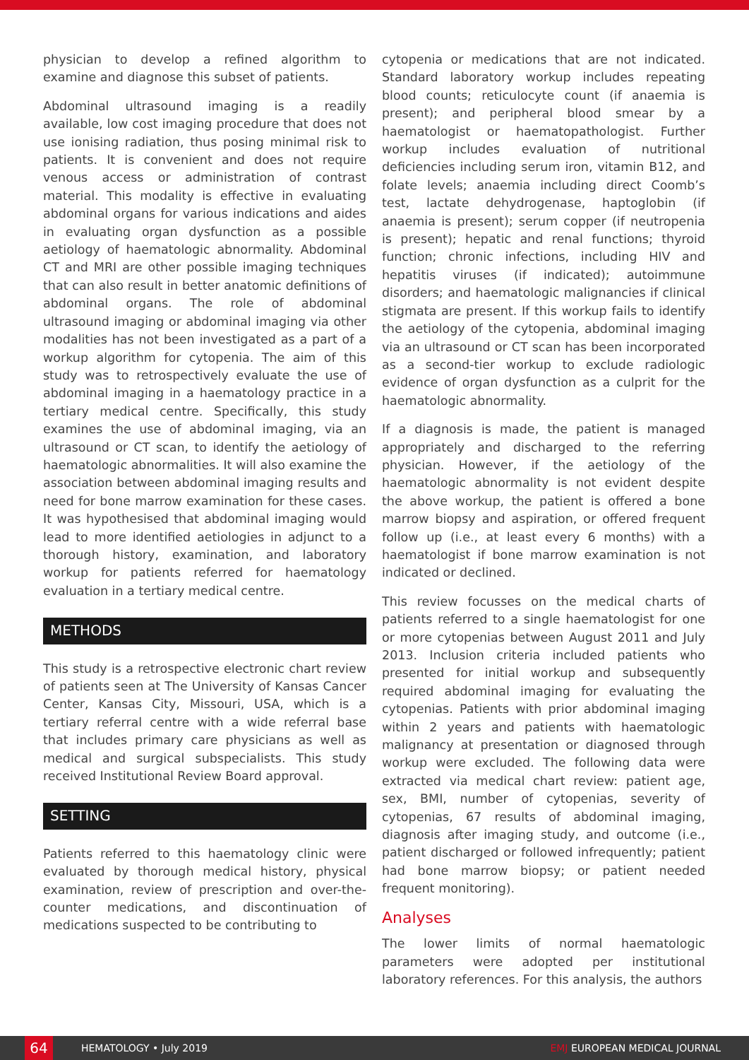physician to develop a refined algorithm to examine and diagnose this subset of patients.
Abdominal ultrasound imaging is a readily available, low cost imaging procedure that does not use ionising radiation, thus posing minimal risk to patients. It is convenient and does not require venous access or administration of contrast material. This modality is effective in evaluating abdominal organs for various indications and aides in evaluating organ dysfunction as a possible aetiology of haematologic abnormality. Abdominal CT and MRI are other possible imaging techniques that can also result in better anatomic definitions of abdominal organs. The role of abdominal ultrasound imaging or abdominal imaging via other modalities has not been investigated as a part of a workup algorithm for cytopenia. The aim of this study was to retrospectively evaluate the use of abdominal imaging in a haematology practice in a tertiary medical centre. Specifically, this study examines the use of abdominal imaging, via an ultrasound or CT scan, to identify the aetiology of haematologic abnormalities. It will also examine the association between abdominal imaging results and need for bone marrow examination for these cases. It was hypothesised that abdominal imaging would lead to more identified aetiologies in adjunct to a thorough history, examination, and laboratory workup for patients referred for haematology evaluation in a tertiary medical centre.
METHODS
This study is a retrospective electronic chart review of patients seen at The University of Kansas Cancer Center, Kansas City, Missouri, USA, which is a tertiary referral centre with a wide referral base that includes primary care physicians as well as medical and surgical subspecialists. This study received Institutional Review Board approval.
SETTING
Patients referred to this haematology clinic were evaluated by thorough medical history, physical examination, review of prescription and over-the-counter medications, and discontinuation of medications suspected to be contributing to
cytopenia or medications that are not indicated. Standard laboratory workup includes repeating blood counts; reticulocyte count (if anaemia is present); and peripheral blood smear by a haematologist or haematopathologist. Further workup includes evaluation of nutritional deficiencies including serum iron, vitamin B12, and folate levels; anaemia including direct Coomb’s test, lactate dehydrogenase, haptoglobin (if anaemia is present); serum copper (if neutropenia is present); hepatic and renal functions; thyroid function; chronic infections, including HIV and hepatitis viruses (if indicated); autoimmune disorders; and haematologic malignancies if clinical stigmata are present. If this workup fails to identify the aetiology of the cytopenia, abdominal imaging via an ultrasound or CT scan has been incorporated as a second-tier workup to exclude radiologic evidence of organ dysfunction as a culprit for the haematologic abnormality.
If a diagnosis is made, the patient is managed appropriately and discharged to the referring physician. However, if the aetiology of the haematologic abnormality is not evident despite the above workup, the patient is offered a bone marrow biopsy and aspiration, or offered frequent follow up (i.e., at least every 6 months) with a haematologist if bone marrow examination is not indicated or declined.
This review focusses on the medical charts of patients referred to a single haematologist for one or more cytopenias between August 2011 and July 2013. Inclusion criteria included patients who presented for initial workup and subsequently required abdominal imaging for evaluating the cytopenias. Patients with prior abdominal imaging within 2 years and patients with haematologic malignancy at presentation or diagnosed through workup were excluded. The following data were extracted via medical chart review: patient age, sex, BMI, number of cytopenias, severity of cytopenias, 67 results of abdominal imaging, diagnosis after imaging study, and outcome (i.e., patient discharged or followed infrequently; patient had bone marrow biopsy; or patient needed frequent monitoring).
Analyses
The lower limits of normal haematologic parameters were adopted per institutional laboratory references. For this analysis, the authors
64
HEMATOLOGY • July 2019 EMJ EUROPEAN MEDICAL JOURNAL